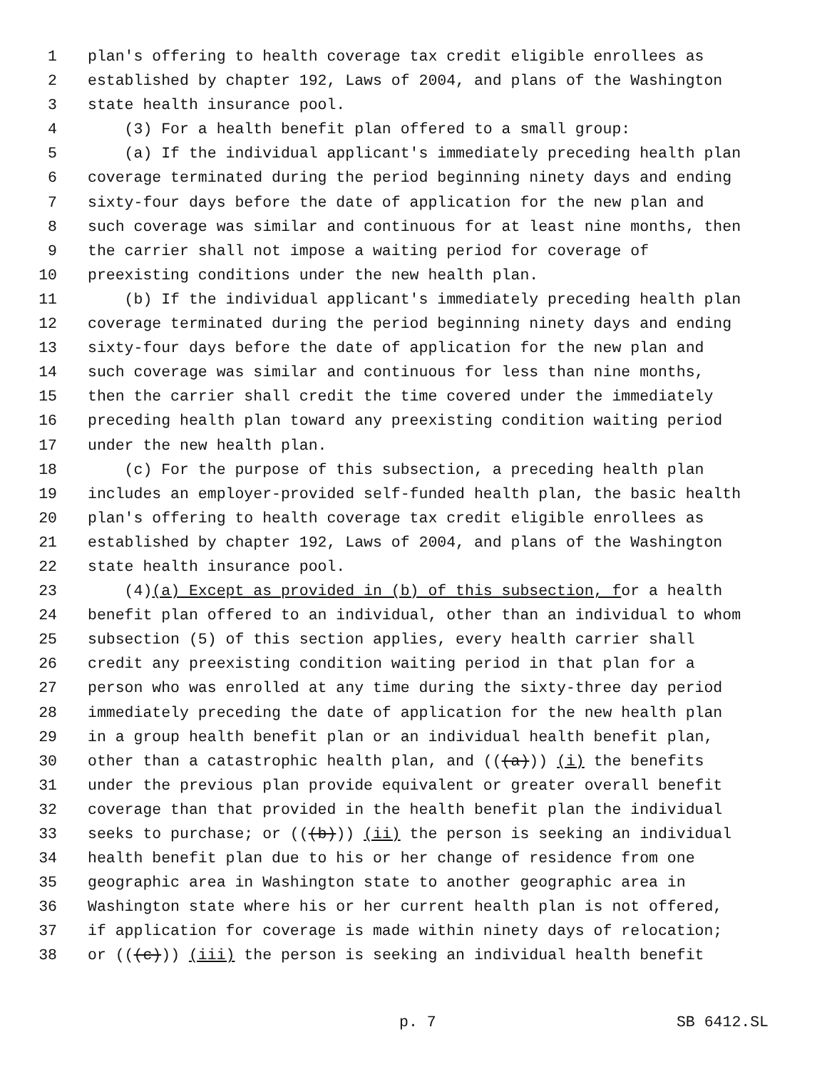1 plan's offering to health coverage tax credit eligible enrollees as
2 established by chapter 192, Laws of 2004, and plans of the Washington
3 state health insurance pool.
4 (3) For a health benefit plan offered to a small group:
5 (a) If the individual applicant's immediately preceding health plan
6 coverage terminated during the period beginning ninety days and ending
7 sixty-four days before the date of application for the new plan and
8 such coverage was similar and continuous for at least nine months, then
9 the carrier shall not impose a waiting period for coverage of
10 preexisting conditions under the new health plan.
11 (b) If the individual applicant's immediately preceding health plan
12 coverage terminated during the period beginning ninety days and ending
13 sixty-four days before the date of application for the new plan and
14 such coverage was similar and continuous for less than nine months,
15 then the carrier shall credit the time covered under the immediately
16 preceding health plan toward any preexisting condition waiting period
17 under the new health plan.
18 (c) For the purpose of this subsection, a preceding health plan
19 includes an employer-provided self-funded health plan, the basic health
20 plan's offering to health coverage tax credit eligible enrollees as
21 established by chapter 192, Laws of 2004, and plans of the Washington
22 state health insurance pool.
23 (4)(a) Except as provided in (b) of this subsection, for a health
24 benefit plan offered to an individual, other than an individual to whom
25 subsection (5) of this section applies, every health carrier shall
26 credit any preexisting condition waiting period in that plan for a
27 person who was enrolled at any time during the sixty-three day period
28 immediately preceding the date of application for the new health plan
29 in a group health benefit plan or an individual health benefit plan,
30 other than a catastrophic health plan, and (((a))) (i) the benefits
31 under the previous plan provide equivalent or greater overall benefit
32 coverage than that provided in the health benefit plan the individual
33 seeks to purchase; or (((b))) (ii) the person is seeking an individual
34 health benefit plan due to his or her change of residence from one
35 geographic area in Washington state to another geographic area in
36 Washington state where his or her current health plan is not offered,
37 if application for coverage is made within ninety days of relocation;
38 or (((c))) (iii) the person is seeking an individual health benefit
p. 7 SB 6412.SL